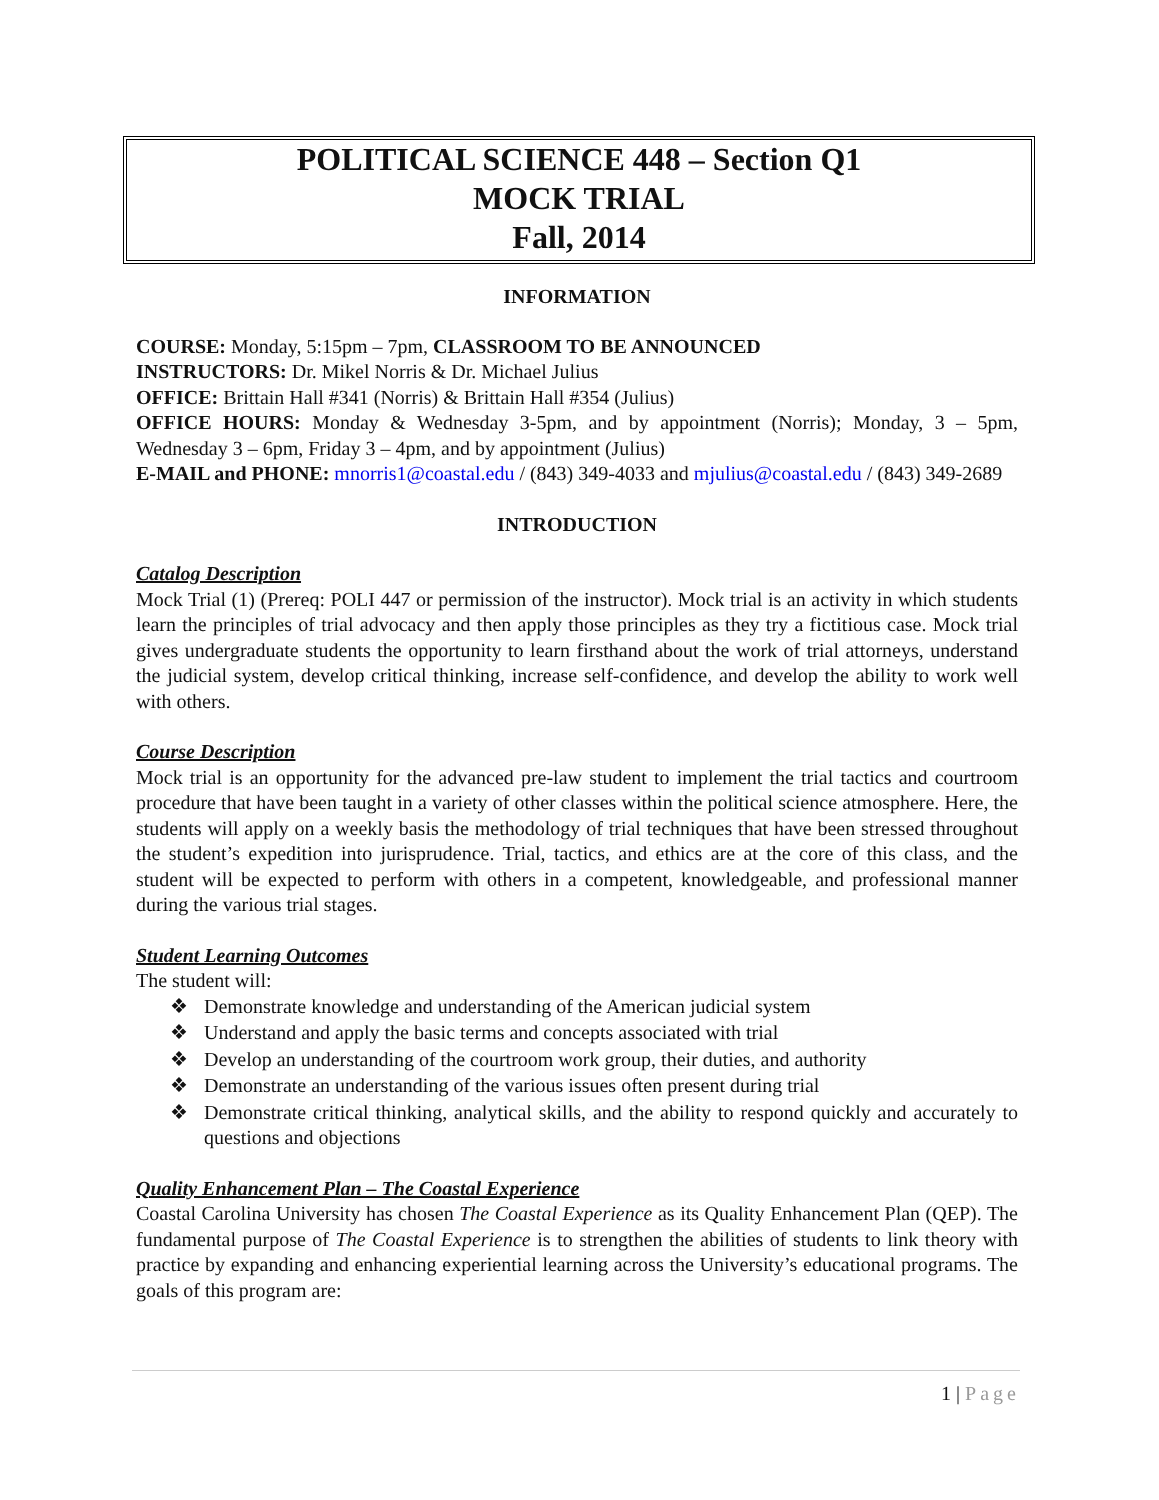POLITICAL SCIENCE 448 – Section Q1
MOCK TRIAL
Fall, 2014
INFORMATION
COURSE: Monday, 5:15pm – 7pm, CLASSROOM TO BE ANNOUNCED
INSTRUCTORS: Dr. Mikel Norris & Dr. Michael Julius
OFFICE: Brittain Hall #341 (Norris) & Brittain Hall #354 (Julius)
OFFICE HOURS: Monday & Wednesday 3-5pm, and by appointment (Norris); Monday, 3 – 5pm, Wednesday 3 – 6pm, Friday 3 – 4pm, and by appointment (Julius)
E-MAIL and PHONE: mnorris1@coastal.edu / (843) 349-4033 and mjulius@coastal.edu / (843) 349-2689
INTRODUCTION
Catalog Description
Mock Trial (1) (Prereq: POLI 447 or permission of the instructor). Mock trial is an activity in which students learn the principles of trial advocacy and then apply those principles as they try a fictitious case. Mock trial gives undergraduate students the opportunity to learn firsthand about the work of trial attorneys, understand the judicial system, develop critical thinking, increase self-confidence, and develop the ability to work well with others.
Course Description
Mock trial is an opportunity for the advanced pre-law student to implement the trial tactics and courtroom procedure that have been taught in a variety of other classes within the political science atmosphere. Here, the students will apply on a weekly basis the methodology of trial techniques that have been stressed throughout the student’s expedition into jurisprudence. Trial, tactics, and ethics are at the core of this class, and the student will be expected to perform with others in a competent, knowledgeable, and professional manner during the various trial stages.
Student Learning Outcomes
The student will:
❖ Demonstrate knowledge and understanding of the American judicial system
❖ Understand and apply the basic terms and concepts associated with trial
❖ Develop an understanding of the courtroom work group, their duties, and authority
❖ Demonstrate an understanding of the various issues often present during trial
❖ Demonstrate critical thinking, analytical skills, and the ability to respond quickly and accurately to questions and objections
Quality Enhancement Plan – The Coastal Experience
Coastal Carolina University has chosen The Coastal Experience as its Quality Enhancement Plan (QEP). The fundamental purpose of The Coastal Experience is to strengthen the abilities of students to link theory with practice by expanding and enhancing experiential learning across the University’s educational programs. The goals of this program are:
1 | Page